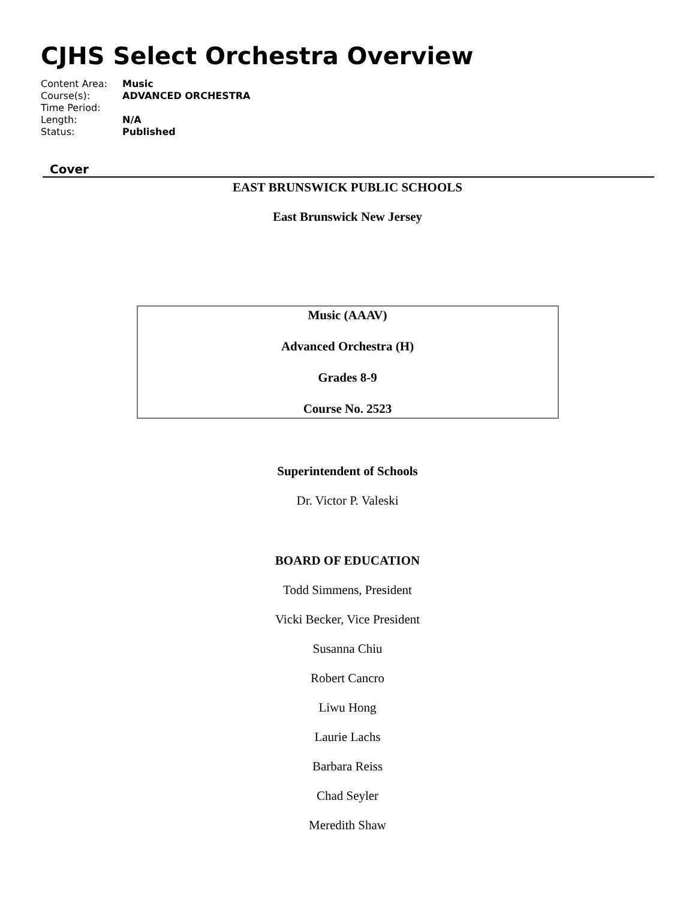CJHS Select Orchestra Overview
| Content Area: | Music |
| Course(s): | ADVANCED ORCHESTRA |
| Time Period: | |
| Length: | N/A |
| Status: | Published |
Cover
EAST BRUNSWICK PUBLIC SCHOOLS
East Brunswick New Jersey
Music (AAAV)
Advanced Orchestra (H)
Grades 8-9
Course No. 2523
Superintendent of Schools
Dr. Victor P. Valeski
BOARD OF EDUCATION
Todd Simmens, President
Vicki Becker, Vice President
Susanna Chiu
Robert Cancro
Liwu Hong
Laurie Lachs
Barbara Reiss
Chad Seyler
Meredith Shaw